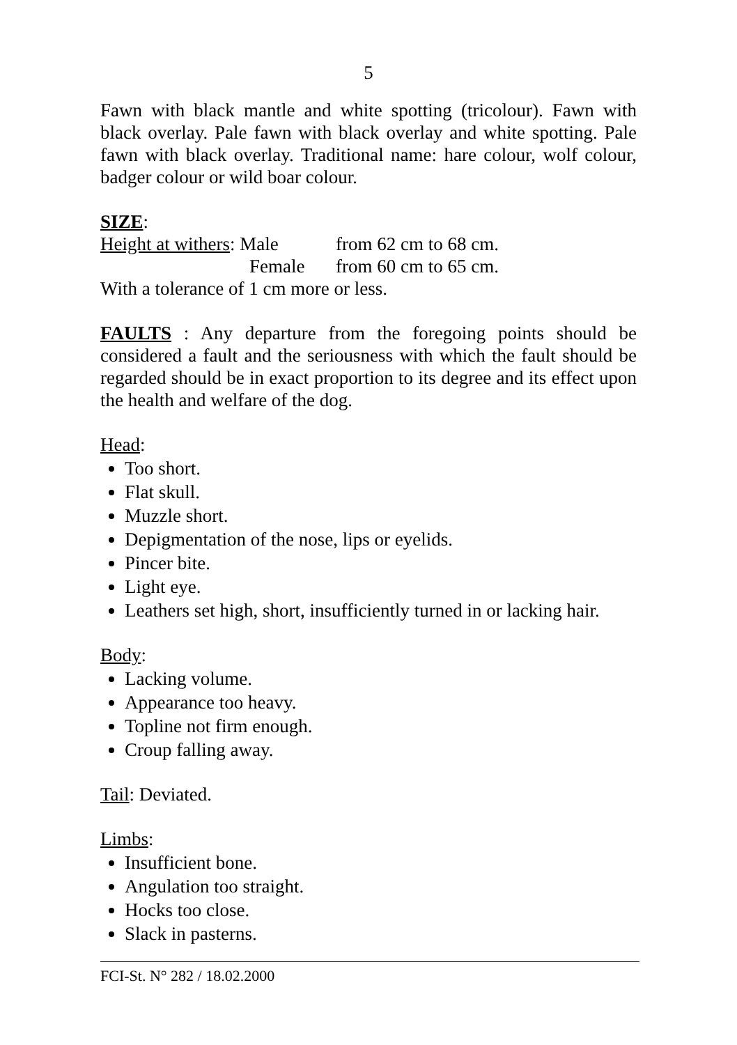5
Fawn with black mantle and white spotting (tricolour). Fawn with black overlay. Pale fawn with black overlay and white spotting. Pale fawn with black overlay. Traditional name: hare colour, wolf colour, badger colour or wild boar colour.
SIZE:
| Height at withers : Male | from 62 cm to 68 cm. |
| Female | from 60 cm to 65 cm. |
With a tolerance of 1 cm more or less.
FAULTS : Any departure from the foregoing points should be considered a fault and the seriousness with which the fault should be regarded should be in exact proportion to its degree and its effect upon the health and welfare of the dog.
Head:
Too short.
Flat skull.
Muzzle short.
Depigmentation of the nose, lips or eyelids.
Pincer bite.
Light eye.
Leathers set high, short, insufficiently turned in or lacking hair.
Body:
Lacking volume.
Appearance too heavy.
Topline not firm enough.
Croup falling away.
Tail: Deviated.
Limbs:
Insufficient bone.
Angulation too straight.
Hocks too close.
Slack in pasterns.
FCI-St. N° 282 / 18.02.2000